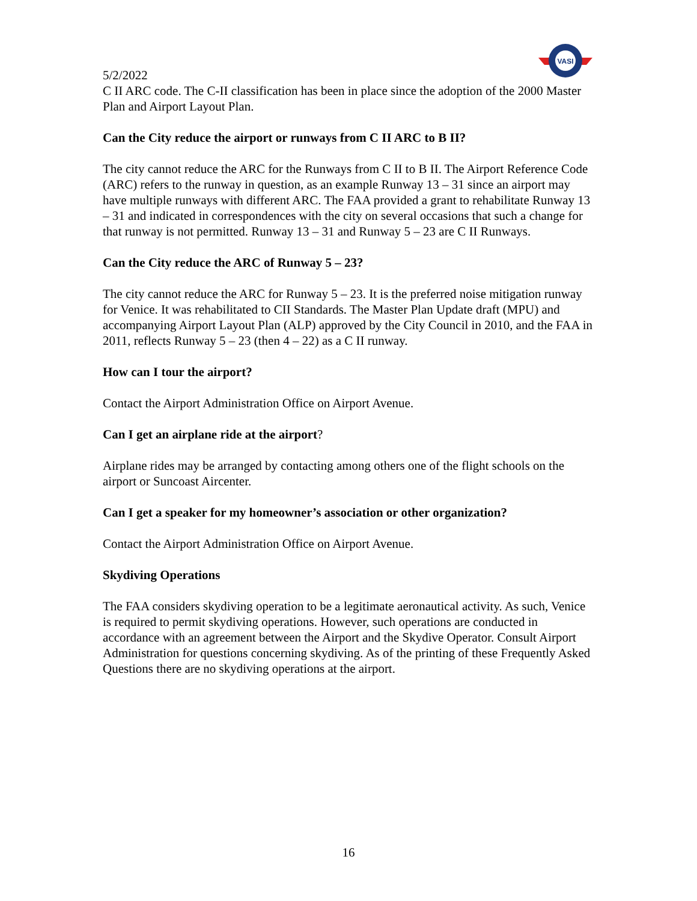VASI
5/2/2022
C II ARC code. The C-II classification has been in place since the adoption of the 2000 Master Plan and Airport Layout Plan.
Can the City reduce the airport or runways from C II ARC to B II?
The city cannot reduce the ARC for the Runways from C II to B II. The Airport Reference Code (ARC) refers to the runway in question, as an example Runway 13 – 31 since an airport may have multiple runways with different ARC. The FAA provided a grant to rehabilitate Runway 13 – 31 and indicated in correspondences with the city on several occasions that such a change for that runway is not permitted. Runway 13 – 31 and Runway 5 – 23 are C II Runways.
Can the City reduce the ARC of Runway 5 – 23?
The city cannot reduce the ARC for Runway 5 – 23. It is the preferred noise mitigation runway for Venice. It was rehabilitated to CII Standards. The Master Plan Update draft (MPU) and accompanying Airport Layout Plan (ALP) approved by the City Council in 2010, and the FAA in 2011, reflects Runway 5 – 23 (then 4 – 22) as a C II runway.
How can I tour the airport?
Contact the Airport Administration Office on Airport Avenue.
Can I get an airplane ride at the airport?
Airplane rides may be arranged by contacting among others one of the flight schools on the airport or Suncoast Aircenter.
Can I get a speaker for my homeowner’s association or other organization?
Contact the Airport Administration Office on Airport Avenue.
Skydiving Operations
The FAA considers skydiving operation to be a legitimate aeronautical activity. As such, Venice is required to permit skydiving operations. However, such operations are conducted in accordance with an agreement between the Airport and the Skydive Operator. Consult Airport Administration for questions concerning skydiving. As of the printing of these Frequently Asked Questions there are no skydiving operations at the airport.
16